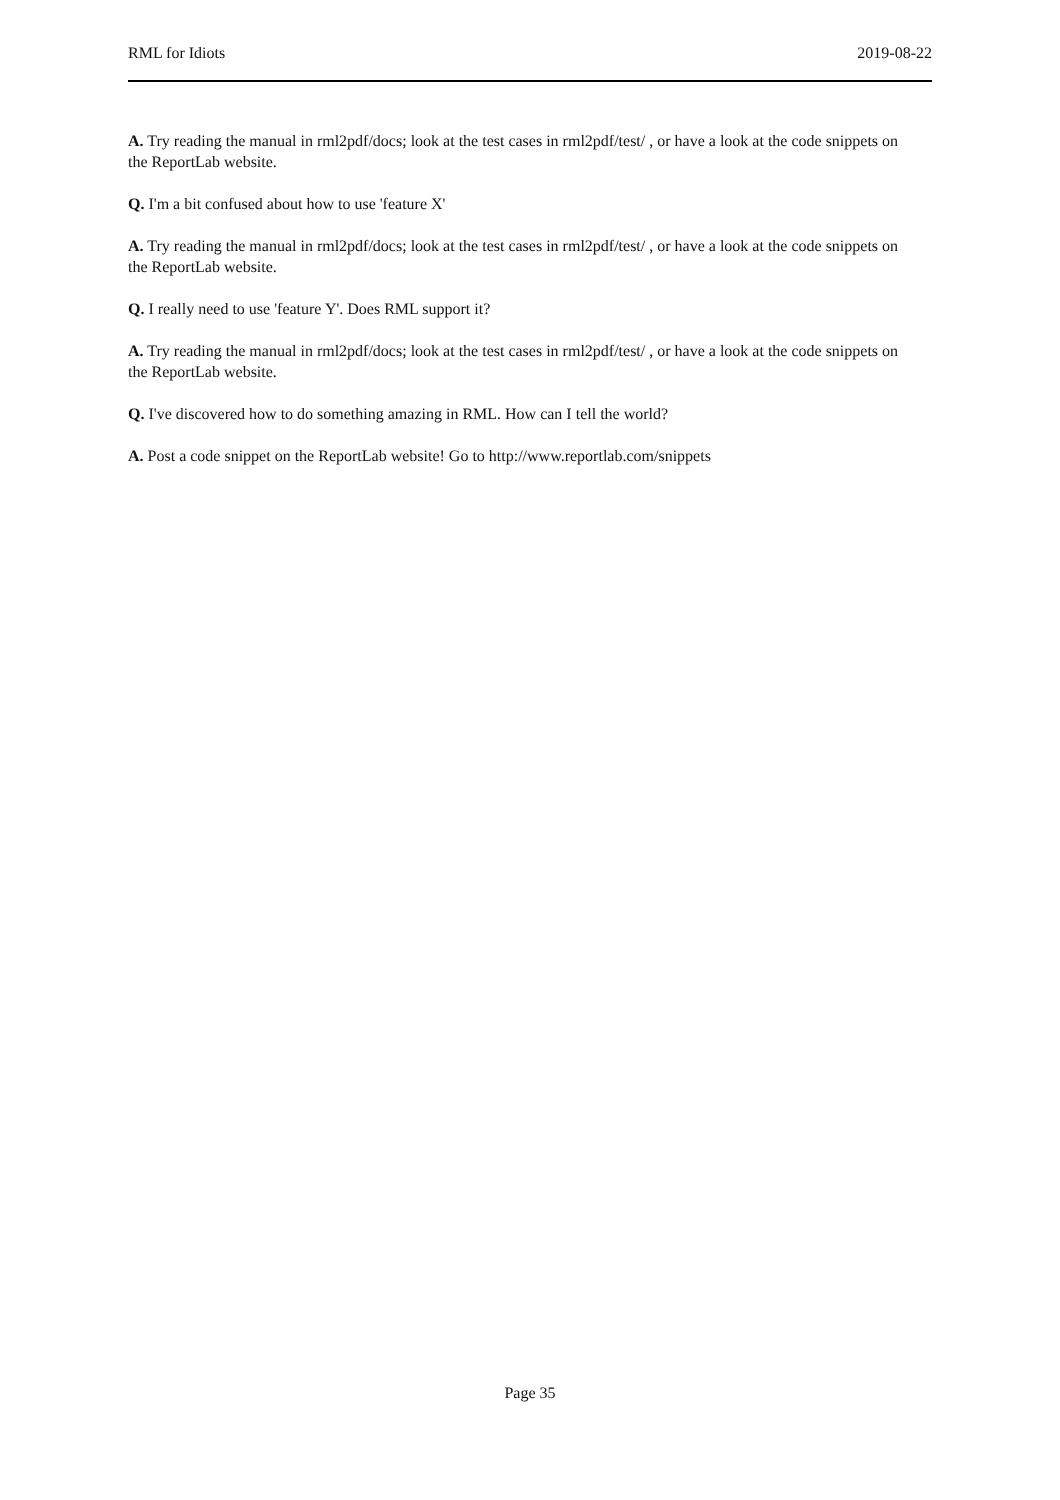RML for Idiots 2019-08-22
A. Try reading the manual in rml2pdf/docs; look at the test cases in rml2pdf/test/ , or have a look at the code snippets on the ReportLab website.
Q. I'm a bit confused about how to use 'feature X'
A. Try reading the manual in rml2pdf/docs; look at the test cases in rml2pdf/test/ , or have a look at the code snippets on the ReportLab website.
Q. I really need to use 'feature Y'. Does RML support it?
A. Try reading the manual in rml2pdf/docs; look at the test cases in rml2pdf/test/ , or have a look at the code snippets on the ReportLab website.
Q. I've discovered how to do something amazing in RML. How can I tell the world?
A. Post a code snippet on the ReportLab website! Go to http://www.reportlab.com/snippets
Page 35